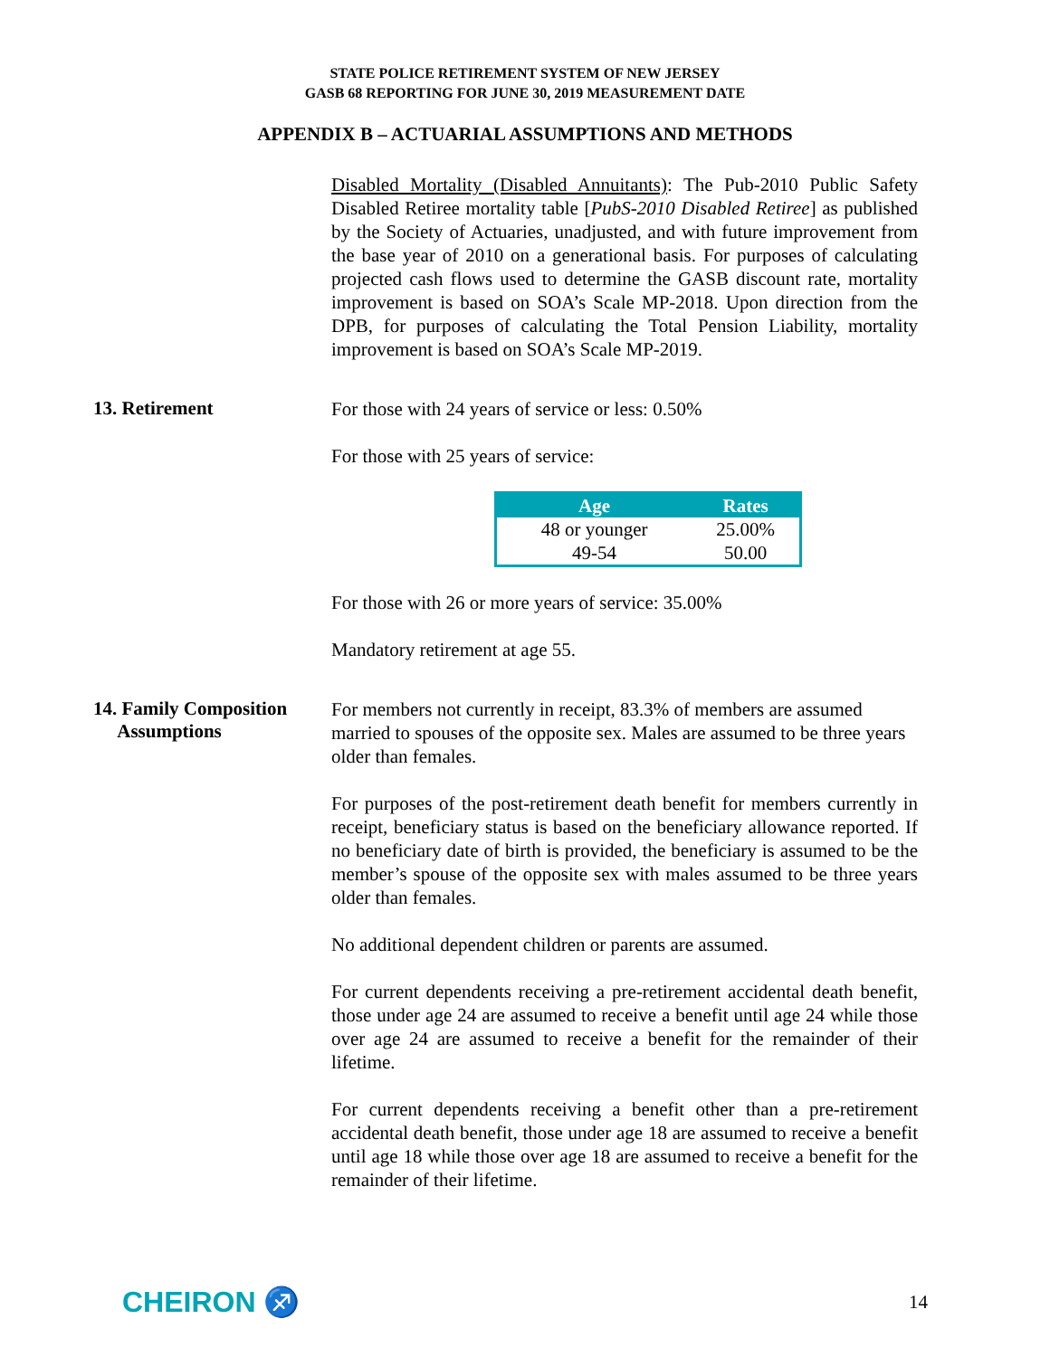STATE POLICE RETIREMENT SYSTEM OF NEW JERSEY
GASB 68 REPORTING FOR JUNE 30, 2019 MEASUREMENT DATE
APPENDIX B – ACTUARIAL ASSUMPTIONS AND METHODS
Disabled Mortality (Disabled Annuitants): The Pub-2010 Public Safety Disabled Retiree mortality table [PubS-2010 Disabled Retiree] as published by the Society of Actuaries, unadjusted, and with future improvement from the base year of 2010 on a generational basis. For purposes of calculating projected cash flows used to determine the GASB discount rate, mortality improvement is based on SOA’s Scale MP-2018. Upon direction from the DPB, for purposes of calculating the Total Pension Liability, mortality improvement is based on SOA’s Scale MP-2019.
13. Retirement
For those with 24 years of service or less: 0.50%
For those with 25 years of service:
| Age | Rates |
| --- | --- |
| 48 or younger | 25.00% |
| 49-54 | 50.00 |
For those with 26 or more years of service: 35.00%
Mandatory retirement at age 55.
14. Family Composition
Assumptions
For members not currently in receipt, 83.3% of members are assumed married to spouses of the opposite sex. Males are assumed to be three years older than females.
For purposes of the post-retirement death benefit for members currently in receipt, beneficiary status is based on the beneficiary allowance reported. If no beneficiary date of birth is provided, the beneficiary is assumed to be the member’s spouse of the opposite sex with males assumed to be three years older than females.
No additional dependent children or parents are assumed.
For current dependents receiving a pre-retirement accidental death benefit, those under age 24 are assumed to receive a benefit until age 24 while those over age 24 are assumed to receive a benefit for the remainder of their lifetime.
For current dependents receiving a benefit other than a pre-retirement accidental death benefit, those under age 18 are assumed to receive a benefit until age 18 while those over age 18 are assumed to receive a benefit for the remainder of their lifetime.
CHEIRON ♐ 14